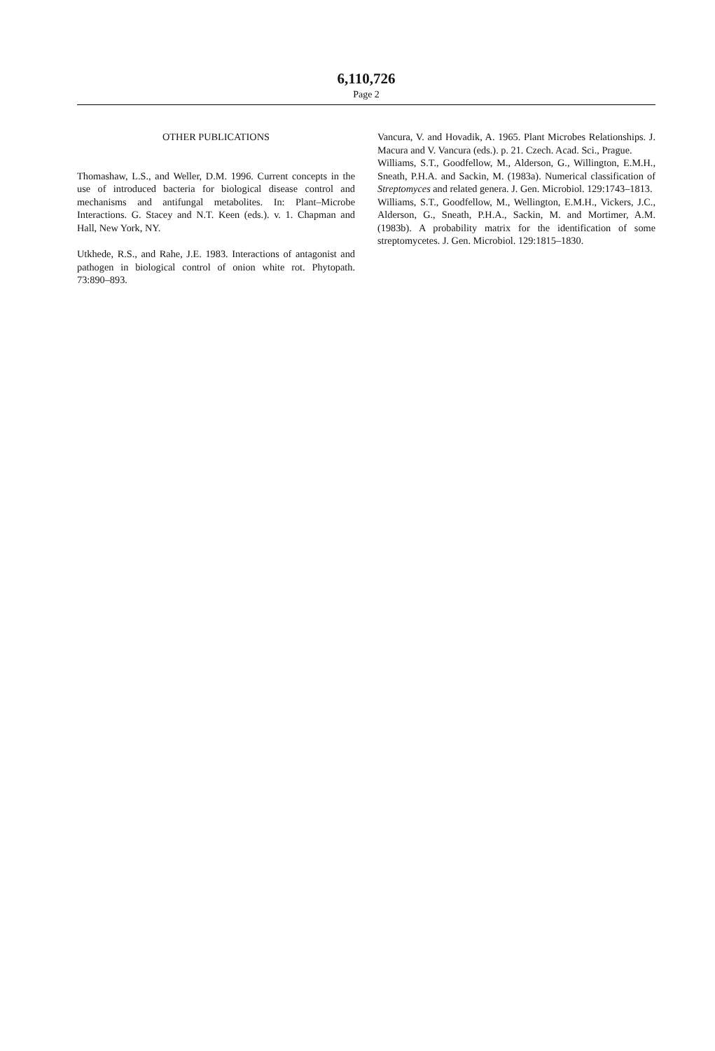6,110,726
Page 2
OTHER PUBLICATIONS
Thomashaw, L.S., and Weller, D.M. 1996. Current concepts in the use of introduced bacteria for biological disease control and mechanisms and antifungal metabolites. In: Plant–Microbe Interactions. G. Stacey and N.T. Keen (eds.). v. 1. Chapman and Hall, New York, NY.
Utkhede, R.S., and Rahe, J.E. 1983. Interactions of antagonist and pathogen in biological control of onion white rot. Phytopath. 73:890–893.
Vancura, V. and Hovadik, A. 1965. Plant Microbes Relationships. J. Macura and V. Vancura (eds.). p. 21. Czech. Acad. Sci., Prague.
Williams, S.T., Goodfellow, M., Alderson, G., Willington, E.M.H., Sneath, P.H.A. and Sackin, M. (1983a). Numerical classification of Streptomyces and related genera. J. Gen. Microbiol. 129:1743–1813.
Williams, S.T., Goodfellow, M., Wellington, E.M.H., Vickers, J.C., Alderson, G., Sneath, P.H.A., Sackin, M. and Mortimer, A.M. (1983b). A probability matrix for the identification of some streptomycetes. J. Gen. Microbiol. 129:1815–1830.